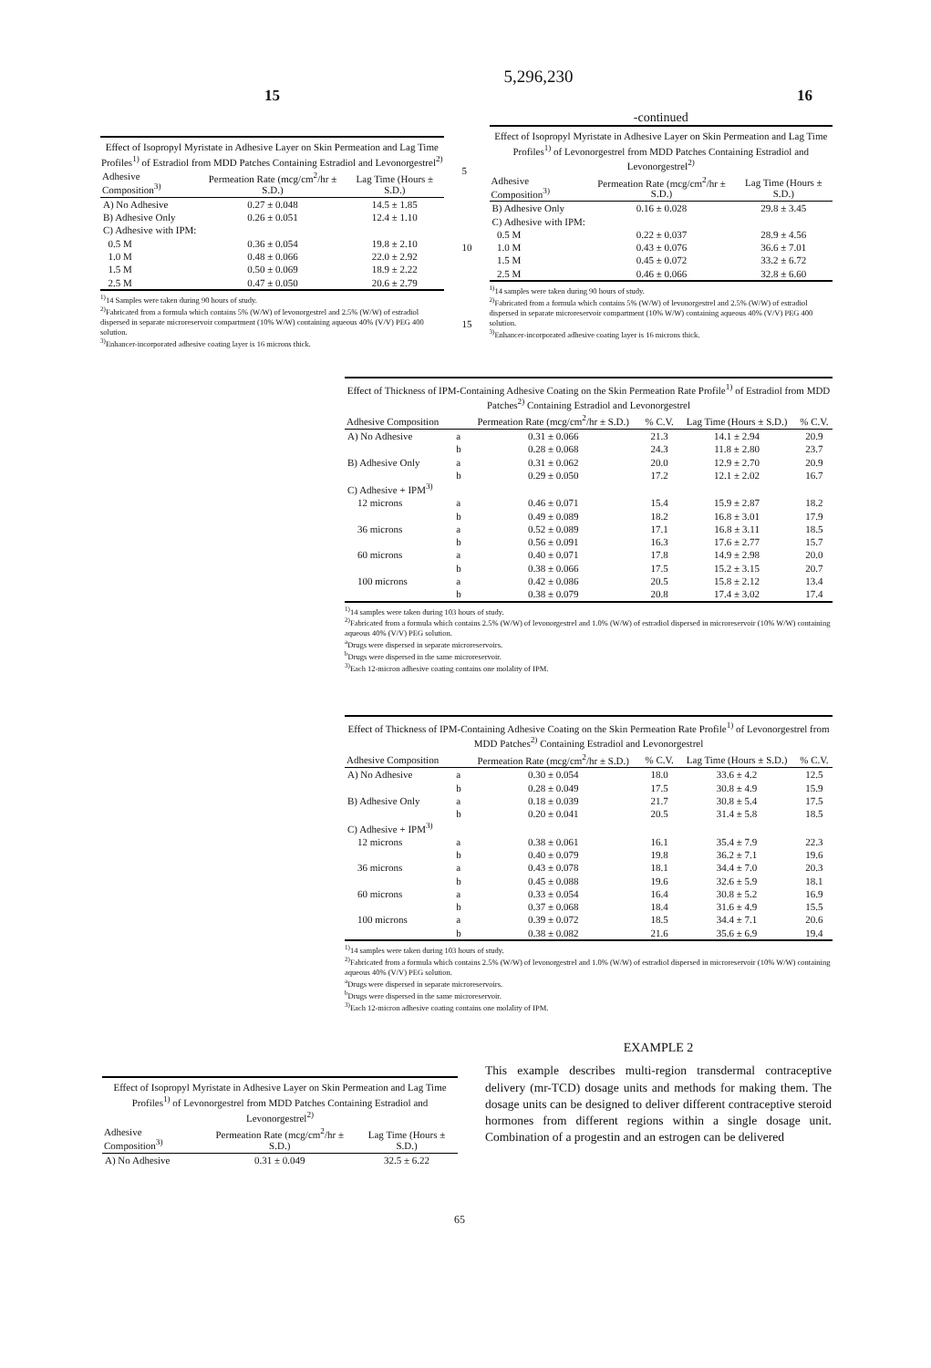15 5,296,230 16
Effect of Isopropyl Myristate in Adhesive Layer on Skin Permeation and Lag Time Profiles<sup>1)</sup> of Estradiol from MDD Patches Containing Estradiol and Levonorgestrel<sup>2)</sup>
| Adhesive Composition<sup>3)</sup> | Permeation Rate (mcg/cm<sup>2</sup>/hr ± S.D.) | Lag Time (Hours ± S.D.) |
| --- | --- | --- |
| A) No Adhesive | 0.27 ± 0.048 | 14.5 ± 1.85 |
| B) Adhesive Only | 0.26 ± 0.051 | 12.4 ± 1.10 |
| C) Adhesive with IPM: | | |
| 0.5 M | 0.36 ± 0.054 | 19.8 ± 2.10 |
| 1.0 M | 0.48 ± 0.066 | 22.0 ± 2.92 |
| 1.5 M | 0.50 ± 0.069 | 18.9 ± 2.22 |
| 2.5 M | 0.47 ± 0.050 | 20.6 ± 2.79 |
<sup>1)</sup> 14 Samples were taken during 90 hours of study.
<sup>2)</sup> Fabricated from a formula which contains 5% (W/W) of levonorgestrel and 2.5% (W/W) of estradiol dispersed in separate microreservoir compartment (10% W/W) containing aqueous 40% (V/V) PEG 400 solution.
<sup>3)</sup> Enhancer-incorporated adhesive coating layer is 16 microns thick.
5
10
15
-continued
Effect of Isopropyl Myristate in Adhesive Layer on Skin Permeation and Lag Time Profiles<sup>1)</sup> of Levonorgestrel from MDD Patches Containing Estradiol and Levonorgestrel<sup>2)</sup>
| Adhesive Composition<sup>3)</sup> | Permeation Rate (mcg/cm<sup>2</sup>/hr ± S.D.) | Lag Time (Hours ± S.D.) |
| --- | --- | --- |
| B) Adhesive Only | 0.16 ± 0.028 | 29.8 ± 3.45 |
| C) Adhesive with IPM: | | |
| 0.5 M | 0.22 ± 0.037 | 28.9 ± 4.56 |
| 1.0 M | 0.43 ± 0.076 | 36.6 ± 7.01 |
| 1.5 M | 0.45 ± 0.072 | 33.2 ± 6.72 |
| 2.5 M | 0.46 ± 0.066 | 32.8 ± 6.60 |
<sup>1)</sup> 14 samples were taken during 90 hours of study.
<sup>2)</sup> Fabricated from a formula which contains 5% (W/W) of levonorgestrel and 2.5% (W/W) of estradiol dispersed in separate microreservoir compartment (10% W/W) containing aqueous 40% (V/V) PEG 400 solution.
<sup>3)</sup> Enhancer-incorporated adhesive coating layer is 16 microns thick.
Effect of Thickness of IPM-Containing Adhesive Coating on the Skin Permeation Rate Profile<sup>1)</sup> of Estradiol from MDD Patches<sup>2)</sup> Containing Estradiol and Levonorgestrel
| Adhesive Composition | | Permeation Rate (mcg/cm<sup>2</sup>/hr ± S.D.) | % C.V. | Lag Time (Hours ± S.D.) | % C.V. |
| --- | --- | --- | --- | --- | --- |
| A) No Adhesive | a | 0.31 ± 0.066 | 21.3 | 14.1 ± 2.94 | 20.9 |
| | b | 0.28 ± 0.068 | 24.3 | 11.8 ± 2.80 | 23.7 |
| B) Adhesive Only | a | 0.31 ± 0.062 | 20.0 | 12.9 ± 2.70 | 20.9 |
| | b | 0.29 ± 0.050 | 17.2 | 12.1 ± 2.02 | 16.7 |
| C) Adhesive + IPM<sup>3)</sup> | | | | | |
| 12 microns | a | 0.46 ± 0.071 | 15.4 | 15.9 ± 2.87 | 18.2 |
| | b | 0.49 ± 0.089 | 18.2 | 16.8 ± 3.01 | 17.9 |
| 36 microns | a | 0.52 ± 0.089 | 17.1 | 16.8 ± 3.11 | 18.5 |
| | b | 0.56 ± 0.091 | 16.3 | 17.6 ± 2.77 | 15.7 |
| 60 microns | a | 0.40 ± 0.071 | 17.8 | 14.9 ± 2.98 | 20.0 |
| | b | 0.38 ± 0.066 | 17.5 | 15.2 ± 3.15 | 20.7 |
| 100 microns | a | 0.42 ± 0.086 | 20.5 | 15.8 ± 2.12 | 13.4 |
| | b | 0.38 ± 0.079 | 20.8 | 17.4 ± 3.02 | 17.4 |
<sup>1)</sup> 14 samples were taken during 103 hours of study.
<sup>2)</sup> Fabricated from a formula which contains 2.5% (W/W) of levonorgestrel and 1.0% (W/W) of estradiol dispersed in microreservoir (10% W/W) containing aqueous 40% (V/V) PEG solution.
<sup>a</sup> Drugs were dispersed in separate microreservoirs.
<sup>b</sup> Drugs were dispersed in the same microreservoir.
<sup>3)</sup> Each 12-micron adhesive coating contains one molality of IPM.
Effect of Thickness of IPM-Containing Adhesive Coating on the Skin Permeation Rate Profile<sup>1)</sup> of Levonorgestrel from MDD Patches<sup>2)</sup> Containing Estradiol and Levonorgestrel
| Adhesive Composition | | Permeation Rate (mcg/cm<sup>2</sup>/hr ± S.D.) | % C.V. | Lag Time (Hours ± S.D.) | % C.V. |
| --- | --- | --- | --- | --- | --- |
| A) No Adhesive | a | 0.30 ± 0.054 | 18.0 | 33.6 ± 4.2 | 12.5 |
| | b | 0.28 ± 0.049 | 17.5 | 30.8 ± 4.9 | 15.9 |
| B) Adhesive Only | a | 0.18 ± 0.039 | 21.7 | 30.8 ± 5.4 | 17.5 |
| | b | 0.20 ± 0.041 | 20.5 | 31.4 ± 5.8 | 18.5 |
| C) Adhesive + IPM<sup>3)</sup> | | | | | |
| 12 microns | a | 0.38 ± 0.061 | 16.1 | 35.4 ± 7.9 | 22.3 |
| | b | 0.40 ± 0.079 | 19.8 | 36.2 ± 7.1 | 19.6 |
| 36 microns | a | 0.43 ± 0.078 | 18.1 | 34.4 ± 7.0 | 20.3 |
| | b | 0.45 ± 0.088 | 19.6 | 32.6 ± 5.9 | 18.1 |
| 60 microns | a | 0.33 ± 0.054 | 16.4 | 30.8 ± 5.2 | 16.9 |
| | b | 0.37 ± 0.068 | 18.4 | 31.6 ± 4.9 | 15.5 |
| 100 microns | a | 0.39 ± 0.072 | 18.5 | 34.4 ± 7.1 | 20.6 |
| | b | 0.38 ± 0.082 | 21.6 | 35.6 ± 6.9 | 19.4 |
<sup>1)</sup> 14 samples were taken during 103 hours of study.
<sup>2)</sup> Fabricated from a formula which contains 2.5% (W/W) of levonorgestrel and 1.0% (W/W) of estradiol dispersed in microreservoir (10% W/W) containing aqueous 40% (V/V) PEG solution.
<sup>a</sup> Drugs were dispersed in separate microreservoirs.
<sup>b</sup> Drugs were dispersed in the same microreservoir.
<sup>3)</sup> Each 12-micron adhesive coating contains one molality of IPM.
Effect of Isopropyl Myristate in Adhesive Layer on Skin Permeation and Lag Time Profiles<sup>1)</sup> of Levonorgestrel from MDD Patches Containing Estradiol and Levonorgestrel<sup>2)</sup>
| Adhesive Composition<sup>3)</sup> | Permeation Rate (mcg/cm<sup>2</sup>/hr ± S.D.) | Lag Time (Hours ± S.D.) |
| --- | --- | --- |
| A) No Adhesive | 0.31 ± 0.049 | 32.5 ± 6.22 |
EXAMPLE 2
This example describes multi-region transdermal contraceptive delivery (mr-TCD) dosage units and methods for making them. The dosage units can be designed to deliver different contraceptive steroid hormones from different regions within a single dosage unit. Combination of a progestin and an estrogen can be delivered
65